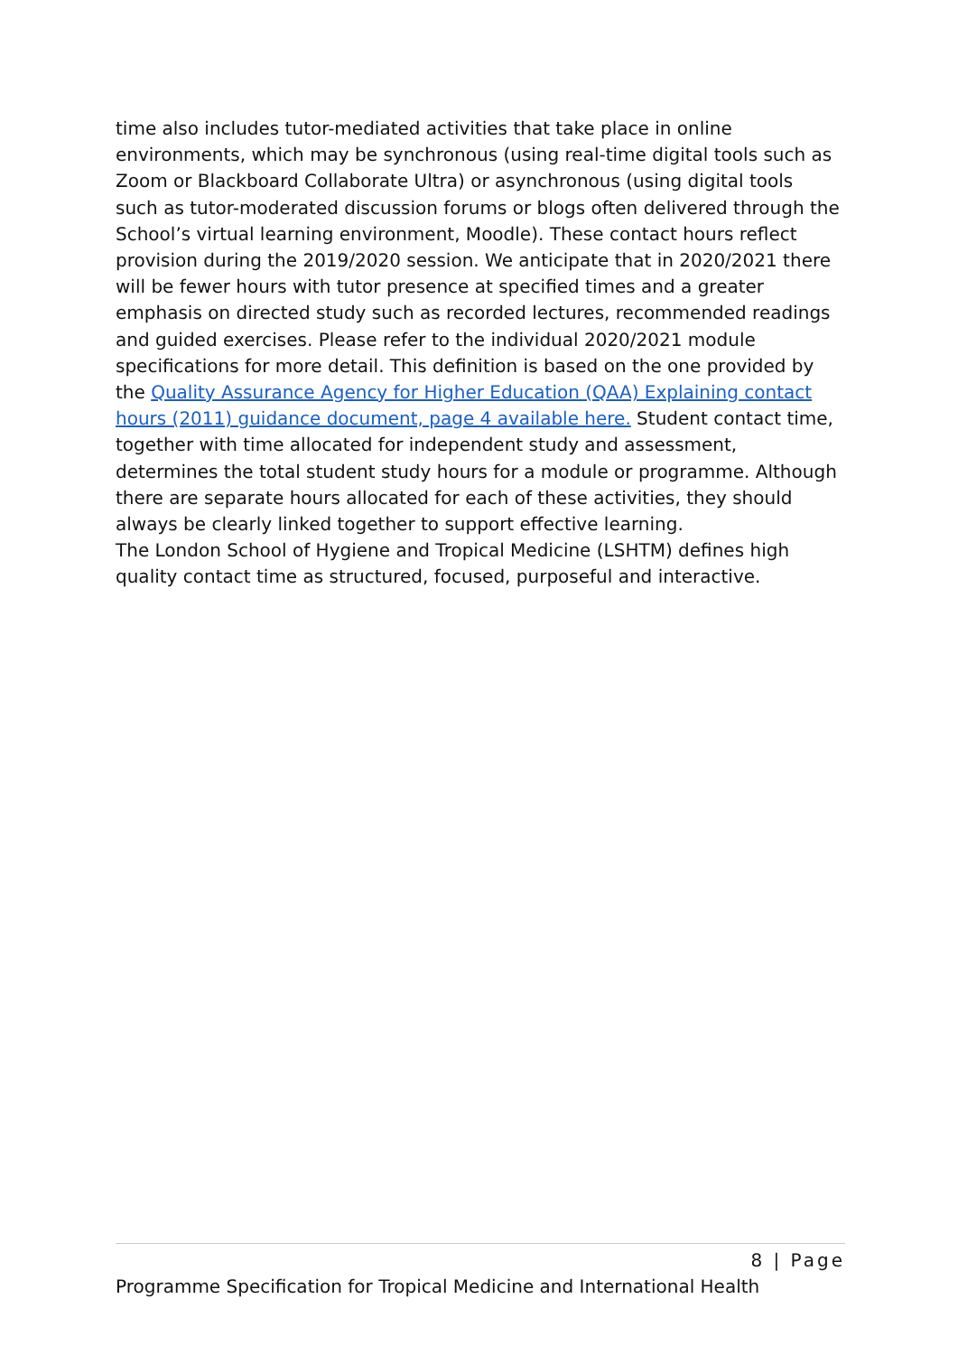time also includes tutor-mediated activities that take place in online environments, which may be synchronous (using real-time digital tools such as Zoom or Blackboard Collaborate Ultra) or asynchronous (using digital tools such as tutor-moderated discussion forums or blogs often delivered through the School’s virtual learning environment, Moodle). These contact hours reflect provision during the 2019/2020 session. We anticipate that in 2020/2021 there will be fewer hours with tutor presence at specified times and a greater emphasis on directed study such as recorded lectures, recommended readings and guided exercises. Please refer to the individual 2020/2021 module specifications for more detail. This definition is based on the one provided by the Quality Assurance Agency for Higher Education (QAA) Explaining contact hours (2011) guidance document, page 4 available here. Student contact time, together with time allocated for independent study and assessment, determines the total student study hours for a module or programme. Although there are separate hours allocated for each of these activities, they should always be clearly linked together to support effective learning.
The London School of Hygiene and Tropical Medicine (LSHTM) defines high quality contact time as structured, focused, purposeful and interactive.
8 | Page
Programme Specification for Tropical Medicine and International Health